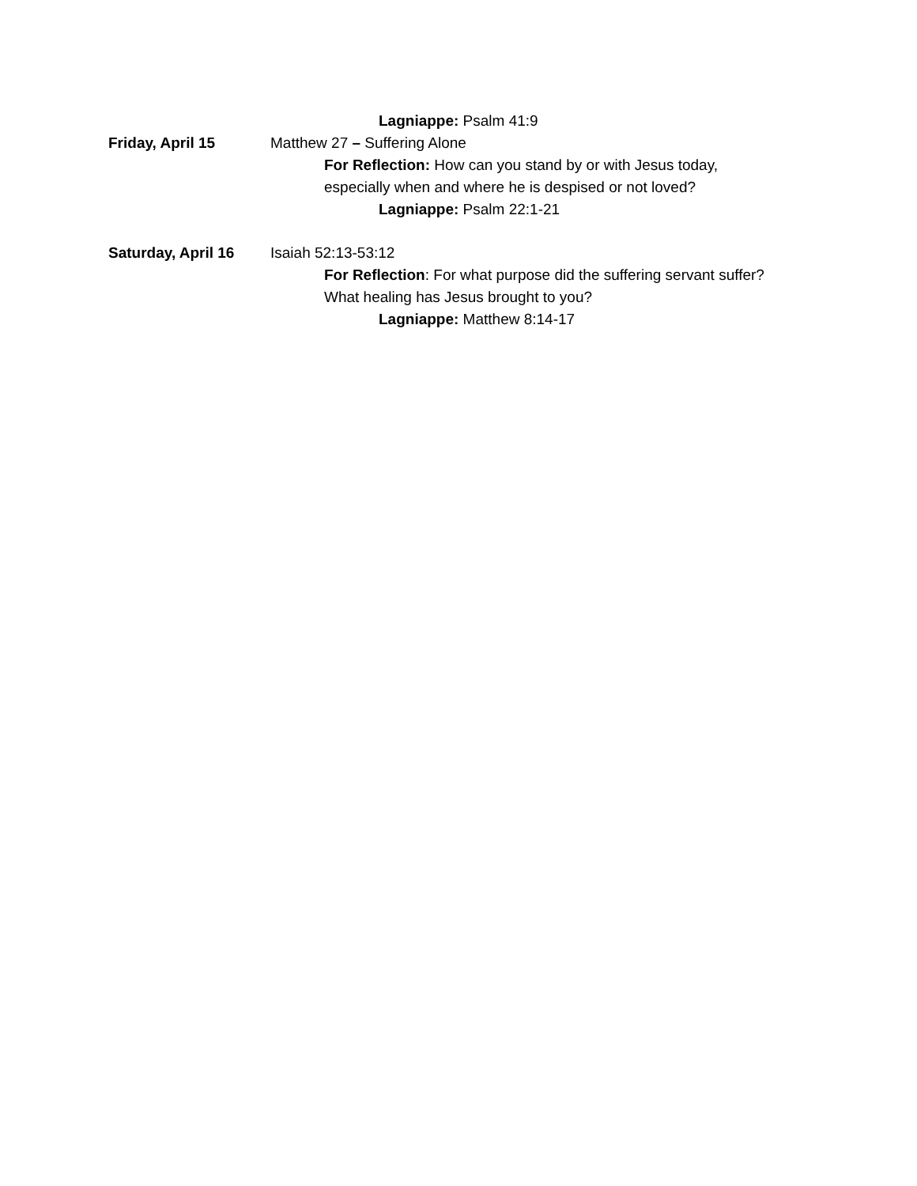Lagniappe: Psalm 41:9
Friday, April 15 Matthew 27 – Suffering Alone
For Reflection: How can you stand by or with Jesus today,
especially when and where he is despised or not loved?
Lagniappe: Psalm 22:1-21
Saturday, April 16 Isaiah 52:13-53:12
For Reflection: For what purpose did the suffering servant suffer?
What healing has Jesus brought to you?
Lagniappe: Matthew 8:14-17